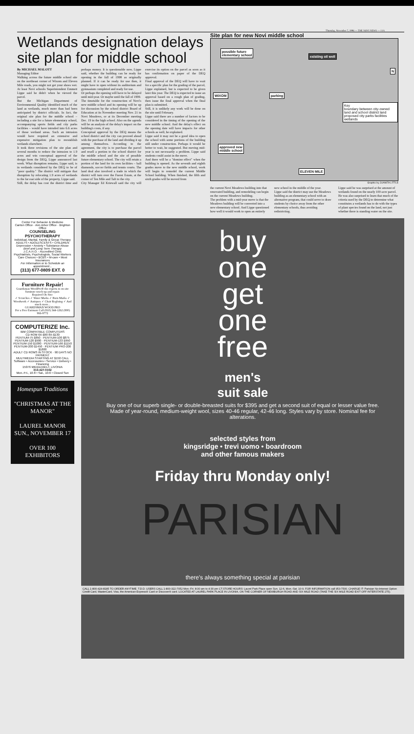Thursday, November 7, 1996 — THE NOVI NEWS — 11A
Wetlands designation delays site plan for middle school
By MICHAEL MALOTT
Managing Editor
Walking across the future middle school site on the northeast corner of Wixom and Eleven Mile roads, you might not get your shoes wet. At least Novi schools Superintendent Emmett Lippe said he didn't when he viewed the parcel.
But the Michigan Department of Environmental Quality identified much of the land as wetlands, much more than had been anticipated by district officials. In fact, the original site plan for the middle school – including a site for a future elementary school, accompanying sports fields and city parks facilities – would have intruded into 6.6 acres of those wetland areas. Such an intrusion would have required an extensive and expensive mitigation plan to reestablish wetlands elsewhere.
It took three revisions of the site plan and several months to reduce the intrusion to 1.9 acres and win conceptual approval of the design from the DEQ, Lippe announced last week. What disruption remains, Lippe said, is in wetlands considered by the DEQ to be of "poor quality." The district will mitigate that disruption by relocating 1.9 acres of wetlands to the far east side of the property, Lippe said.
Still, the delay has cost the district time and perhaps money. It is questionable now, Lippe said, whether the building can be ready for opening in the fall of 1998 as originally planned. If it can be ready for use then, it might have to open without its auditorium and gymnasium completed and ready for use.
Or perhaps the opening will have to be delayed until mid-year. Or maybe until the fall of 1999.
The timetable for the construction of Novi's new middle school and its opening will be up for discussion by the school district Board of Education at its November meeting Nov. 21 in Novi Meadows, or at its December meeting Dec. 19 in the high school. Also on the agenda will be an analysis of the delay's impact on the building's costs, if any.
Conceptual approval by the DEQ means the school district and the city can proceed ahead with the purchase of the land and dividing it up among themselves. According to the agreement, the city is to purchase the parcel and resell a portion to the school district for the middle school and the site of possible future elementary school. The city will retain a portion of the land for its own facilities – ball diamonds, soccer fields and tennis courts. The land deal also involved a trade in which the district will turn over the Fuerst Estate, at the corner of Ten Mile and Taft to the city.
City Manager Ed Kriewall said the city will exercise its option on the parcel as soon as it has confirmation on paper of the DEQ approval.
Final approval of the DEQ will have to wait for a specific plan for the grading of the parcel, Lippe explained, but is expected to be given later this year. The DEQ is expected to issue an approval based on a rough plan of grading, then issue the final approval when the final plan is submitted.
Still, it is unlikely any work will be done on the site until February.
Lippe said there are a number of factors to be considered in the timing of the opening of the new middle school. And the delay's effect on the opening date will have impacts for other schools as well, he explained.
Lippe said it may not be a good idea to open the school with some portions of the building still under construction. Perhaps it would be better to wait, he suggested. But moving mid-year is not necessarily a problem. Lippe said students could assist in the move.
And there will be a "domino effect" when the building is opened. As the seventh and eighth grades move to the new middle school, work will begin to remodel the current Middle School building. When finished, the fifth and sixth grades will be moved from
Site plan for new Novi middle school
possible future
elementary school
existing oil well
parking
approved new
middle school
Key
boundary between city-owned land and school district land
proposed city parks facilities
wetlands
ELEVEN MILE
WIXOM
N
Graphic by JUANITA LITTLE
the current Novi Meadows building into that renovated building, and remodeling can begin on the current Meadows building.
The problem with a mid-year move is that the Meadows building will be converted into a new elementary school. And Lippe questioned how well it would work to open an entirely new school in the middle of the year.
Lippe said the district may use the Meadows building as an elementary school with an alternative program, that could serve to draw students by choice away from the other elementary schools, thus avoiding redistricting.
Lippe said he was surprised at the amount of wetlands found on the nearly 100-acre parcel. He was also surprised to learn that much of the criteria used by the DEQ to determine what constitutes a wetlands has to do with the types of plant species found on the land, not just whether there is standing water on the site.
Center For Behavior & Medicine
Canton Office · Ann Arbor Office · Brighton Office
COUNSELING
PSYCHOTHERAPY
Individual, Marital, Family & Group Therapy
ADULTS • ADOLESCENTS • CHILDREN
Depression • Anxiety • Substance Abuse
Brief and Long Term Therapy
J.C.A.H.O. - Accredited Clinic
Psychiatrists, Psychologists, Social Workers
Care Choices • BCBS • M-care • Most Insurances
For Information or to Schedule an appointment...
(313) 677-0809 EXT. 0
Furniture Repair!
Guardsman WoodPro® the experts in on site furniture touch-up and repair.
Repaired On Site:
✓ Scratches ✓ Water Marks ✓ Burn Marks ✓ Woodwork ✓ Antiques ✓ Chair Regluing ✓ And much more...
GUARDSMAN WOOD PRO
For a Free Estimate Call (810) 344-1262 (800) 966-9772
COMPUTERIZE Inc.
IBM COMPATIBLE COMPUTERS
CD ROM 6X-$90 8X-$130
PENTIUM-75 $850 · PENTIUM-100 $875
PENTIUM-120 $900 · PENTIUM-133 $950
PENTIUM-150 $1000 · PENTIUM-166 $1150
PENTIUM-200 $1450 · PENTIUM PRO-200 $1800
ADULT CD ROMS IN STOCK · 90 DAYS NO PAYMENT
MULTIMEDIA STARTING AT $150 CALL
Software • Accessories • Service • Delivery • Financing
15076 MIDDLEBELT, LIVONIA
313-427-0102
Mon.-Fri., 10-8 • Sat., 10-6 • Closed Sun
Homespun Traditions
"CHRISTMAS AT THE MANOR"
LAUREL MANOR
SUN., NOVEMBER 17
OVER 100 EXHIBITORS
buy
one
get
one
free
men's
suit sale
Buy one of our superb single- or double-breasted suits for $395 and get a second suit of equal or lesser value free. Made of year-round, medium-weight wool, sizes 40-46 regular, 42-46 long. Styles vary by store. Nominal fee for alterations.
selected styles from
kingsridge • trevi uomo • boardroom
and other famous makers
Friday thru Monday only!
PARISIAN
there's always something special at parisian
CALL 1-800-424-8185 TO ORDER ANYTIME. T.D.D. USERS CALL 1-800-322-7052 Mon.-Fri. 8:30 am to 4:30 pm CT.STORE HOURS: Laurel Park Place open Sun. 12-6, Mon.-Sat. 10-9. FOR INFORMATION call 953-7500. CHARGE IT: Parisian No-Interest Option Credit Card, MasterCard, Visa, the American Express® Card or Discover® card. LOCATED AT LAUREL PARK PLACE IN LIVONIA, ON THE CORNER OF NEWBURGH ROAD AND SIX MILE ROAD (TAKE THE SIX MILE ROAD EXIT OFF INTERSTATE 275).